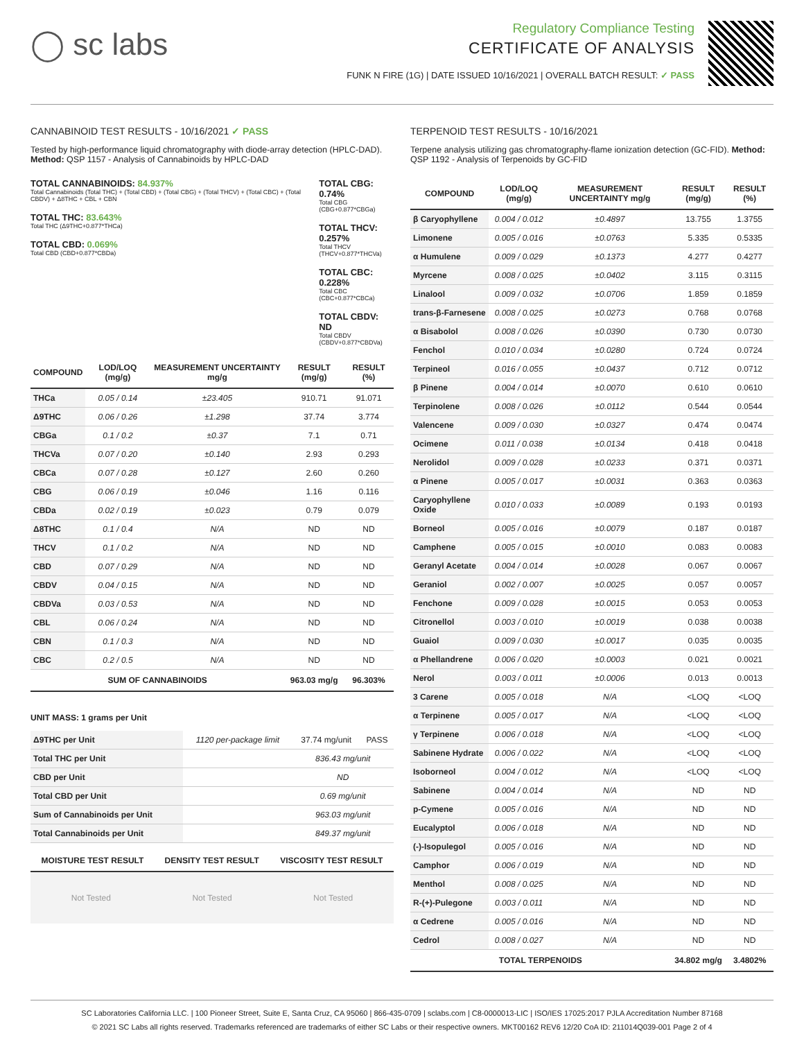◯ sc labs
Regulatory Compliance Testing
CERTIFICATE OF ANALYSIS
FUNK N FIRE (1G) | DATE ISSUED 10/16/2021 | OVERALL BATCH RESULT: ✓ PASS
CANNABINOID TEST RESULTS - 10/16/2021 ✓ PASS
Tested by high-performance liquid chromatography with diode-array detection (HPLC-DAD). Method: QSP 1157 - Analysis of Cannabinoids by HPLC-DAD
TOTAL CANNABINOIDS: 84.937%
Total Cannabinoids (Total THC) + (Total CBD) + (Total CBG) + (Total THCV) + (Total CBC) + (Total CBDV) + Δ8THC + CBL + CBN
TOTAL THC: 83.643%
Total THC (Δ9THC+0.877*THCa)
TOTAL CBD: 0.069%
Total CBD (CBD+0.877*CBDa)
TOTAL CBG: 0.74%
Total CBG (CBG+0.877*CBGa)
TOTAL THCV: 0.257%
Total THCV (THCV+0.877*THCVa)
TOTAL CBC: 0.228%
Total CBC (CBC+0.877*CBCa)
TOTAL CBDV: ND
Total CBDV (CBDV+0.877*CBDVa)
| COMPOUND | LOD/LOQ (mg/g) | MEASUREMENT UNCERTAINTY mg/g | RESULT (mg/g) | RESULT (%) |
| --- | --- | --- | --- | --- |
| THCa | 0.05 / 0.14 | ±23.405 | 910.71 | 91.071 |
| Δ9THC | 0.06 / 0.26 | ±1.298 | 37.74 | 3.774 |
| CBGa | 0.1 / 0.2 | ±0.37 | 7.1 | 0.71 |
| THCVa | 0.07 / 0.20 | ±0.140 | 2.93 | 0.293 |
| CBCa | 0.07 / 0.28 | ±0.127 | 2.60 | 0.260 |
| CBG | 0.06 / 0.19 | ±0.046 | 1.16 | 0.116 |
| CBDa | 0.02 / 0.19 | ±0.023 | 0.79 | 0.079 |
| Δ8THC | 0.1 / 0.4 | N/A | ND | ND |
| THCV | 0.1 / 0.2 | N/A | ND | ND |
| CBD | 0.07 / 0.29 | N/A | ND | ND |
| CBDV | 0.04 / 0.15 | N/A | ND | ND |
| CBDVa | 0.03 / 0.53 | N/A | ND | ND |
| CBL | 0.06 / 0.24 | N/A | ND | ND |
| CBN | 0.1 / 0.3 | N/A | ND | ND |
| CBC | 0.2 / 0.5 | N/A | ND | ND |
| SUM OF CANNABINOIDS | | | 963.03 mg/g | 96.303% |
UNIT MASS: 1 grams per Unit
| Δ9THC per Unit | 1120 per-package limit | 37.74 mg/unit | PASS |
| Total THC per Unit | | 836.43 mg/unit | |
| CBD per Unit | | ND | |
| Total CBD per Unit | | 0.69 mg/unit | |
| Sum of Cannabinoids per Unit | | 963.03 mg/unit | |
| Total Cannabinoids per Unit | | 849.37 mg/unit | |
| MOISTURE TEST RESULT | DENSITY TEST RESULT | VISCOSITY TEST RESULT |
| --- | --- | --- |
Not Tested Not Tested Not Tested
TERPENOID TEST RESULTS - 10/16/2021
Terpene analysis utilizing gas chromatography-flame ionization detection (GC-FID). Method: QSP 1192 - Analysis of Terpenoids by GC-FID
| COMPOUND | LOD/LOQ (mg/g) | MEASUREMENT UNCERTAINTY mg/g | RESULT (mg/g) | RESULT (%) |
| --- | --- | --- | --- | --- |
| β Caryophyllene | 0.004 / 0.012 | ±0.4897 | 13.755 | 1.3755 |
| Limonene | 0.005 / 0.016 | ±0.0763 | 5.335 | 0.5335 |
| α Humulene | 0.009 / 0.029 | ±0.1373 | 4.277 | 0.4277 |
| Myrcene | 0.008 / 0.025 | ±0.0402 | 3.115 | 0.3115 |
| Linalool | 0.009 / 0.032 | ±0.0706 | 1.859 | 0.1859 |
| trans-β-Farnesene | 0.008 / 0.025 | ±0.0273 | 0.768 | 0.0768 |
| α Bisabolol | 0.008 / 0.026 | ±0.0390 | 0.730 | 0.0730 |
| Fenchol | 0.010 / 0.034 | ±0.0280 | 0.724 | 0.0724 |
| Terpineol | 0.016 / 0.055 | ±0.0437 | 0.712 | 0.0712 |
| β Pinene | 0.004 / 0.014 | ±0.0070 | 0.610 | 0.0610 |
| Terpinolene | 0.008 / 0.026 | ±0.0112 | 0.544 | 0.0544 |
| Valencene | 0.009 / 0.030 | ±0.0327 | 0.474 | 0.0474 |
| Ocimene | 0.011 / 0.038 | ±0.0134 | 0.418 | 0.0418 |
| Nerolidol | 0.009 / 0.028 | ±0.0233 | 0.371 | 0.0371 |
| α Pinene | 0.005 / 0.017 | ±0.0031 | 0.363 | 0.0363 |
| Caryophyllene Oxide | 0.010 / 0.033 | ±0.0089 | 0.193 | 0.0193 |
| Borneol | 0.005 / 0.016 | ±0.0079 | 0.187 | 0.0187 |
| Camphene | 0.005 / 0.015 | ±0.0010 | 0.083 | 0.0083 |
| Geranyl Acetate | 0.004 / 0.014 | ±0.0028 | 0.067 | 0.0067 |
| Geraniol | 0.002 / 0.007 | ±0.0025 | 0.057 | 0.0057 |
| Fenchone | 0.009 / 0.028 | ±0.0015 | 0.053 | 0.0053 |
| Citronellol | 0.003 / 0.010 | ±0.0019 | 0.038 | 0.0038 |
| Guaiol | 0.009 / 0.030 | ±0.0017 | 0.035 | 0.0035 |
| α Phellandrene | 0.006 / 0.020 | ±0.0003 | 0.021 | 0.0021 |
| Nerol | 0.003 / 0.011 | ±0.0006 | 0.013 | 0.0013 |
| 3 Carene | 0.005 / 0.018 | N/A | <LOQ | <LOQ |
| α Terpinene | 0.005 / 0.017 | N/A | <LOQ | <LOQ |
| γ Terpinene | 0.006 / 0.018 | N/A | <LOQ | <LOQ |
| Sabinene Hydrate | 0.006 / 0.022 | N/A | <LOQ | <LOQ |
| Isoborneol | 0.004 / 0.012 | N/A | <LOQ | <LOQ |
| Sabinene | 0.004 / 0.014 | N/A | ND | ND |
| p-Cymene | 0.005 / 0.016 | N/A | ND | ND |
| Eucalyptol | 0.006 / 0.018 | N/A | ND | ND |
| (-)-Isopulegol | 0.005 / 0.016 | N/A | ND | ND |
| Camphor | 0.006 / 0.019 | N/A | ND | ND |
| Menthol | 0.008 / 0.025 | N/A | ND | ND |
| R-(+)-Pulegone | 0.003 / 0.011 | N/A | ND | ND |
| α Cedrene | 0.005 / 0.016 | N/A | ND | ND |
| Cedrol | 0.008 / 0.027 | N/A | ND | ND |
| TOTAL TERPENOIDS | | | 34.802 mg/g | 3.4802% |
SC Laboratories California LLC. | 100 Pioneer Street, Suite E, Santa Cruz, CA 95060 | 866-435-0709 | sclabs.com | C8-0000013-LIC | ISO/IES 17025:2017 PJLA Accreditation Number 87168
© 2021 SC Labs all rights reserved. Trademarks referenced are trademarks of either SC Labs or their respective owners. MKT00162 REV6 12/20 CoA ID: 211014Q039-001 Page 2 of 4